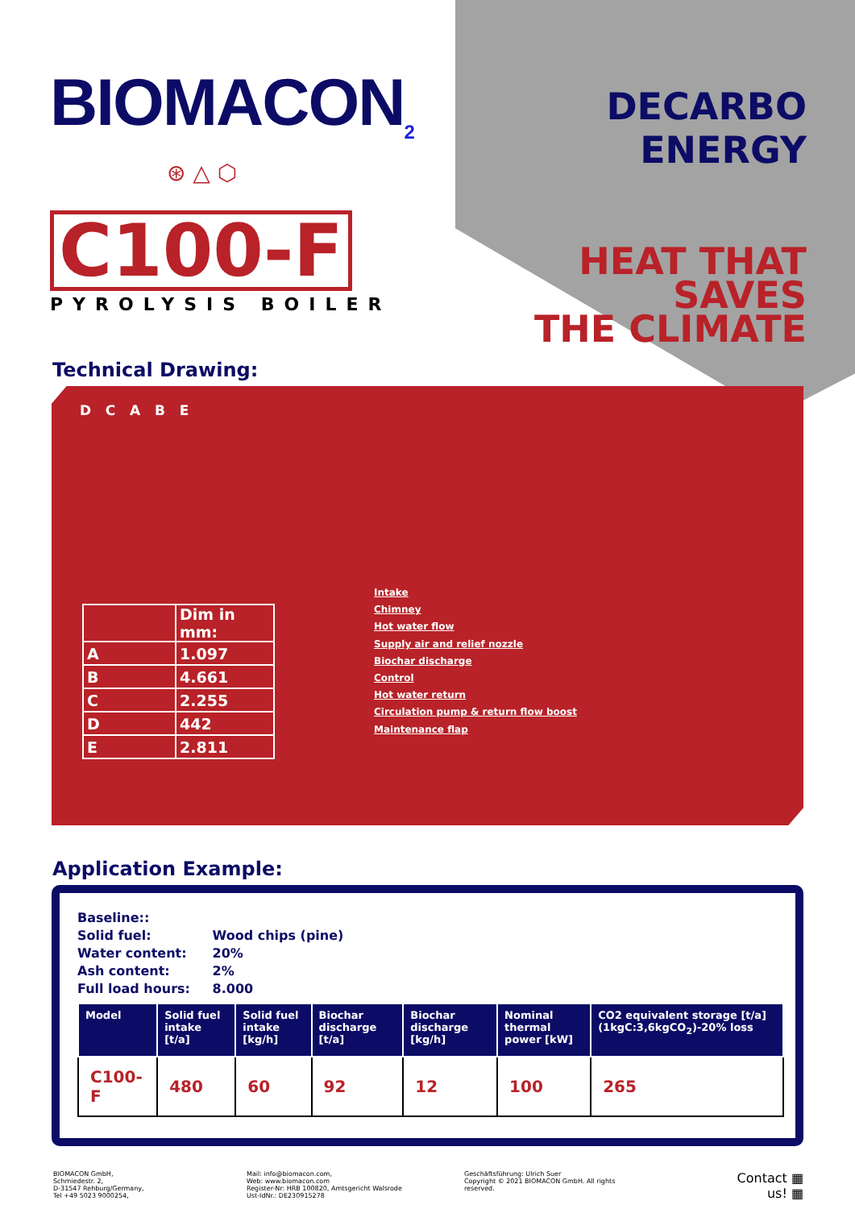BIOMACON<sub>2</sub>
⊛ △ ⬡
C100-F
PYROLYSIS BOILER
DECARBO ENERGY
HEAT THAT SAVES
THE CLIMATE
Technical Drawing:
D C A B E
| | Dim in mm: |
| A | 1.097 |
| B | 4.661 |
| C | 2.255 |
| D | 442 |
| E | 2.811 |
Intake
Chimney
Hot water flow
Supply air and relief nozzle
Biochar discharge
Control
Hot water return
Circulation pump & return flow boost
Maintenance flap
Application Example:
Baseline::
| Solid fuel: | Wood chips (pine) |
| Water content: | 20% |
| Ash content: | 2% |
| Full load hours: | 8.000 |
| Model | Solid fuel intake [t/a] | Solid fuel intake [kg/h] | Biochar discharge [t/a] | Biochar discharge [kg/h] | Nominal thermal power [kW] | CO2 equivalent storage [t/a] (1kgC:3,6kgCO<sub>2</sub>)-20% loss |
| --- | --- | --- | --- | --- | --- | --- |
| C100-F | 480 | 60 | 92 | 12 | 100 | 265 |
BIOMACON GmbH,
Schmiedestr. 2,
D-31547 Rehburg/Germany,
Tel +49 5023 9000254,
Mail: info@biomacon.com,
Web: www.biomacon.com
Register-Nr: HRB 100820, Amtsgericht Walsrode
Ust-IdNr.: DE230915278
Geschäftsführung: Ulrich Suer
Copyright © 2021 BIOMACON GmbH. All rights reserved.
Contact ▦
us! ▦